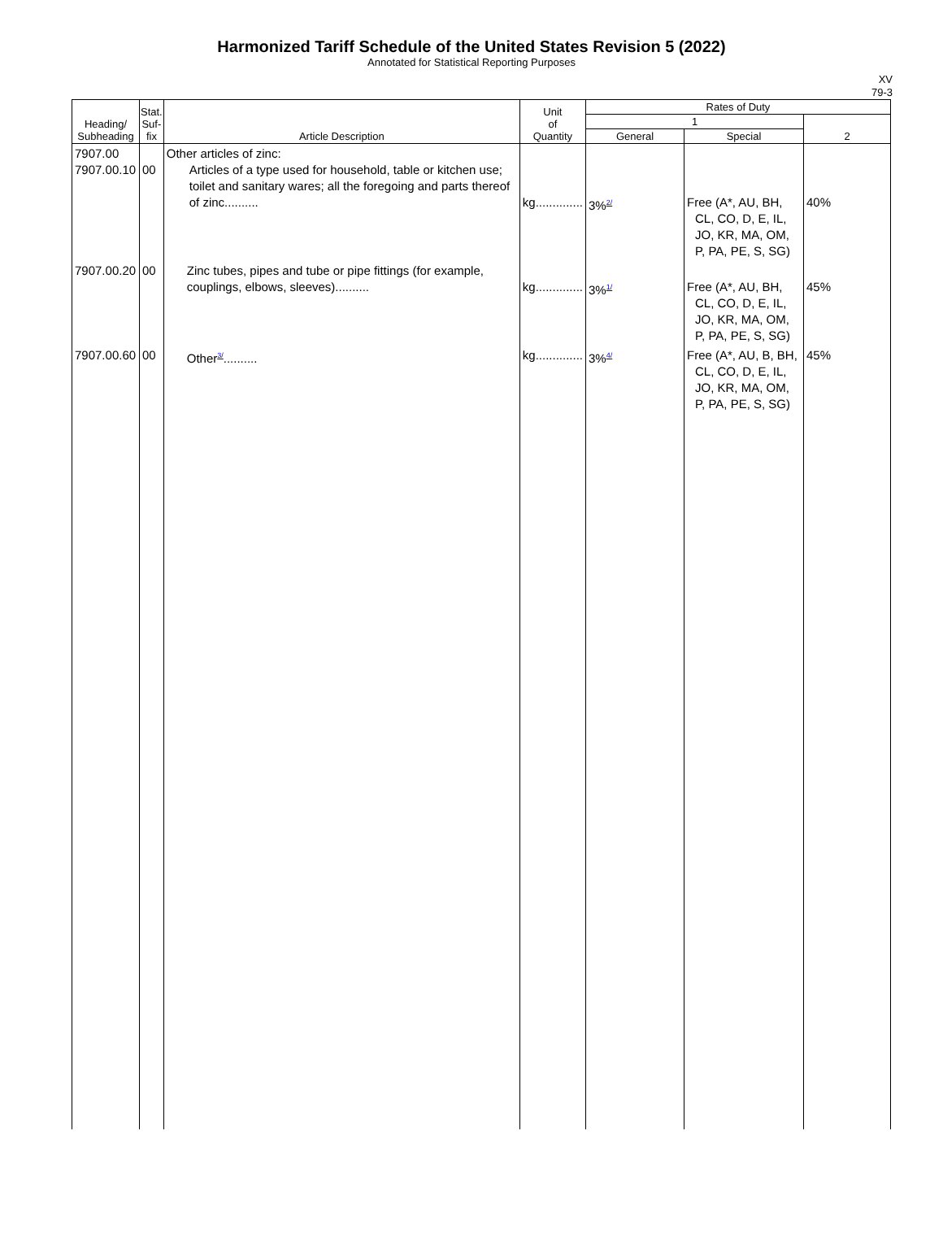Harmonized Tariff Schedule of the United States Revision 5 (2022)
Annotated for Statistical Reporting Purposes
XV
79-3
| Heading/ Subheading | Stat. Suf- fix | Article Description | Unit of Quantity | Rates of Duty | | |
| --- | --- | --- | --- | --- | --- | --- |
| | | | | 1 | | 2 |
| | | | | General | Special | |
| 7907.00 7907.00.10 | 00 | Other articles of zinc: Articles of a type used for household, table or kitchen use; toilet and sanitary wares; all the foregoing and parts thereof of zinc.......... | kg.............. | 3%<sup>2/</sup> | Free (A*, AU, BH, CL, CO, D, E, IL, JO, KR, MA, OM, P, PA, PE, S, SG) | 40% |
| 7907.00.20 | 00 | Zinc tubes, pipes and tube or pipe fittings (for example, couplings, elbows, sleeves).......... | kg.............. | 3%<sup>1/</sup> | Free (A*, AU, BH, CL, CO, D, E, IL, JO, KR, MA, OM, P, PA, PE, S, SG) | 45% |
| 7907.00.60 | 00 | Other<sup>3/</sup>.......... | kg.............. | 3%<sup>4/</sup> | Free (A*, AU, B, BH, CL, CO, D, E, IL, JO, KR, MA, OM, P, PA, PE, S, SG) | 45% |